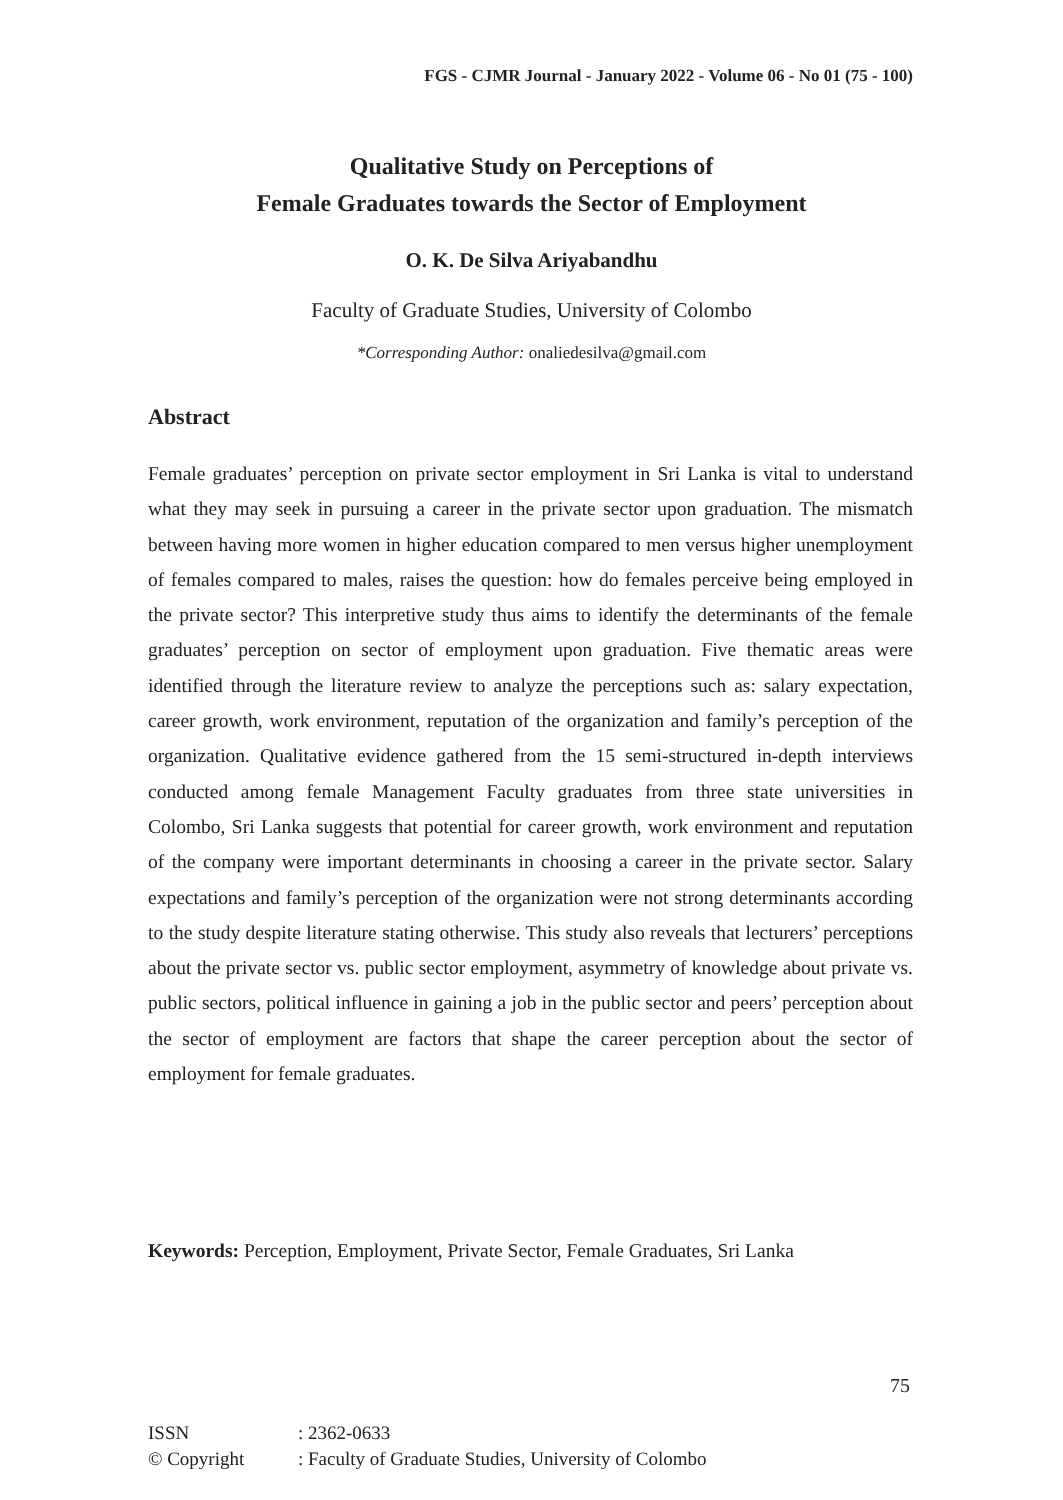FGS - CJMR Journal - January 2022 - Volume 06 - No 01 (75 - 100)
Qualitative Study on Perceptions of
Female Graduates towards the Sector of Employment
O. K. De Silva Ariyabandhu
Faculty of Graduate Studies, University of Colombo
*Corresponding Author: onaliedesilva@gmail.com
Abstract
Female graduates’ perception on private sector employment in Sri Lanka is vital to understand what they may seek in pursuing a career in the private sector upon graduation. The mismatch between having more women in higher education compared to men versus higher unemployment of females compared to males, raises the question: how do females perceive being employed in the private sector? This interpretive study thus aims to identify the determinants of the female graduates’ perception on sector of employment upon graduation. Five thematic areas were identified through the literature review to analyze the perceptions such as: salary expectation, career growth, work environment, reputation of the organization and family’s perception of the organization. Qualitative evidence gathered from the 15 semi-structured in-depth interviews conducted among female Management Faculty graduates from three state universities in Colombo, Sri Lanka suggests that potential for career growth, work environment and reputation of the company were important determinants in choosing a career in the private sector. Salary expectations and family’s perception of the organization were not strong determinants according to the study despite literature stating otherwise. This study also reveals that lecturers’ perceptions about the private sector vs. public sector employment, asymmetry of knowledge about private vs. public sectors, political influence in gaining a job in the public sector and peers’ perception about the sector of employment are factors that shape the career perception about the sector of employment for female graduates.
Keywords: Perception, Employment, Private Sector, Female Graduates, Sri Lanka
75
| ISSN | : 2362-0633 |
| © Copyright | : Faculty of Graduate Studies, University of Colombo |